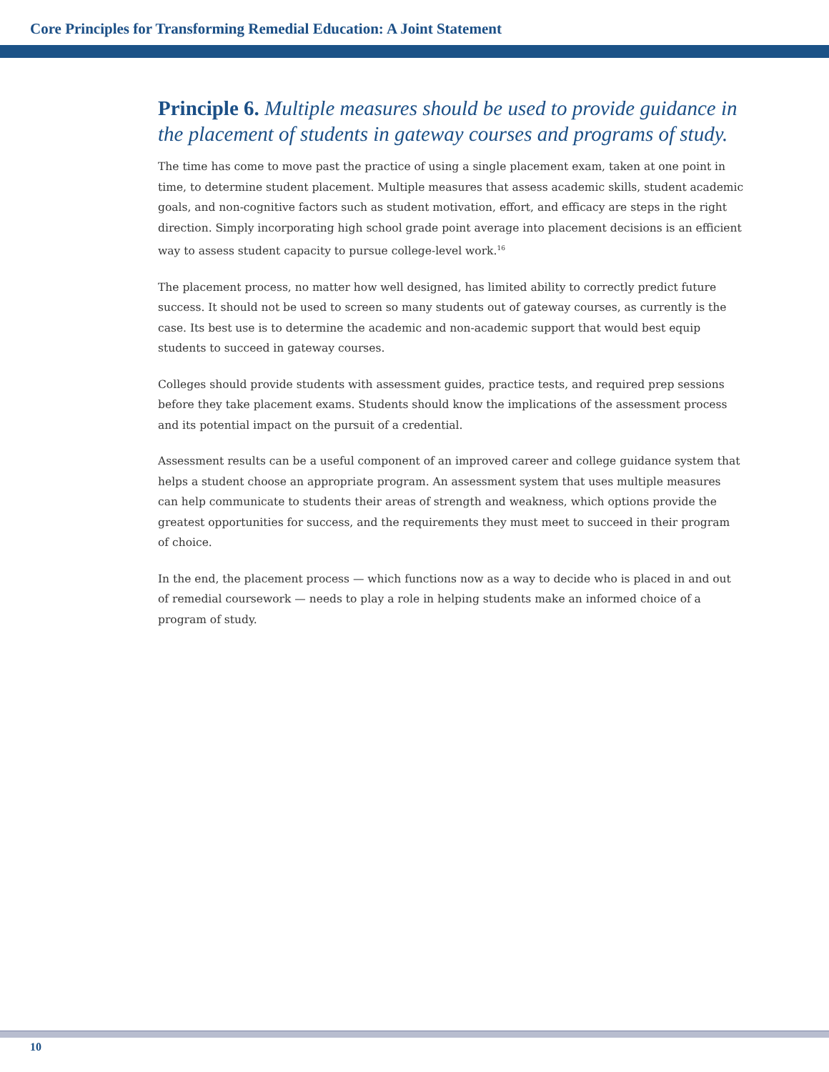Core Principles for Transforming Remedial Education: A Joint Statement
Principle 6. Multiple measures should be used to provide guidance in the placement of students in gateway courses and programs of study.
The time has come to move past the practice of using a single placement exam, taken at one point in time, to determine student placement. Multiple measures that assess academic skills, student academic goals, and non-cognitive factors such as student motivation, effort, and efficacy are steps in the right direction. Simply incorporating high school grade point average into placement decisions is an efficient way to assess student capacity to pursue college-level work.<sup>16</sup>
The placement process, no matter how well designed, has limited ability to correctly predict future success. It should not be used to screen so many students out of gateway courses, as currently is the case. Its best use is to determine the academic and non-academic support that would best equip students to succeed in gateway courses.
Colleges should provide students with assessment guides, practice tests, and required prep sessions before they take placement exams. Students should know the implications of the assessment process and its potential impact on the pursuit of a credential.
Assessment results can be a useful component of an improved career and college guidance system that helps a student choose an appropriate program. An assessment system that uses multiple measures can help communicate to students their areas of strength and weakness, which options provide the greatest opportunities for success, and the requirements they must meet to succeed in their program of choice.
In the end, the placement process — which functions now as a way to decide who is placed in and out of remedial coursework — needs to play a role in helping students make an informed choice of a program of study.
10